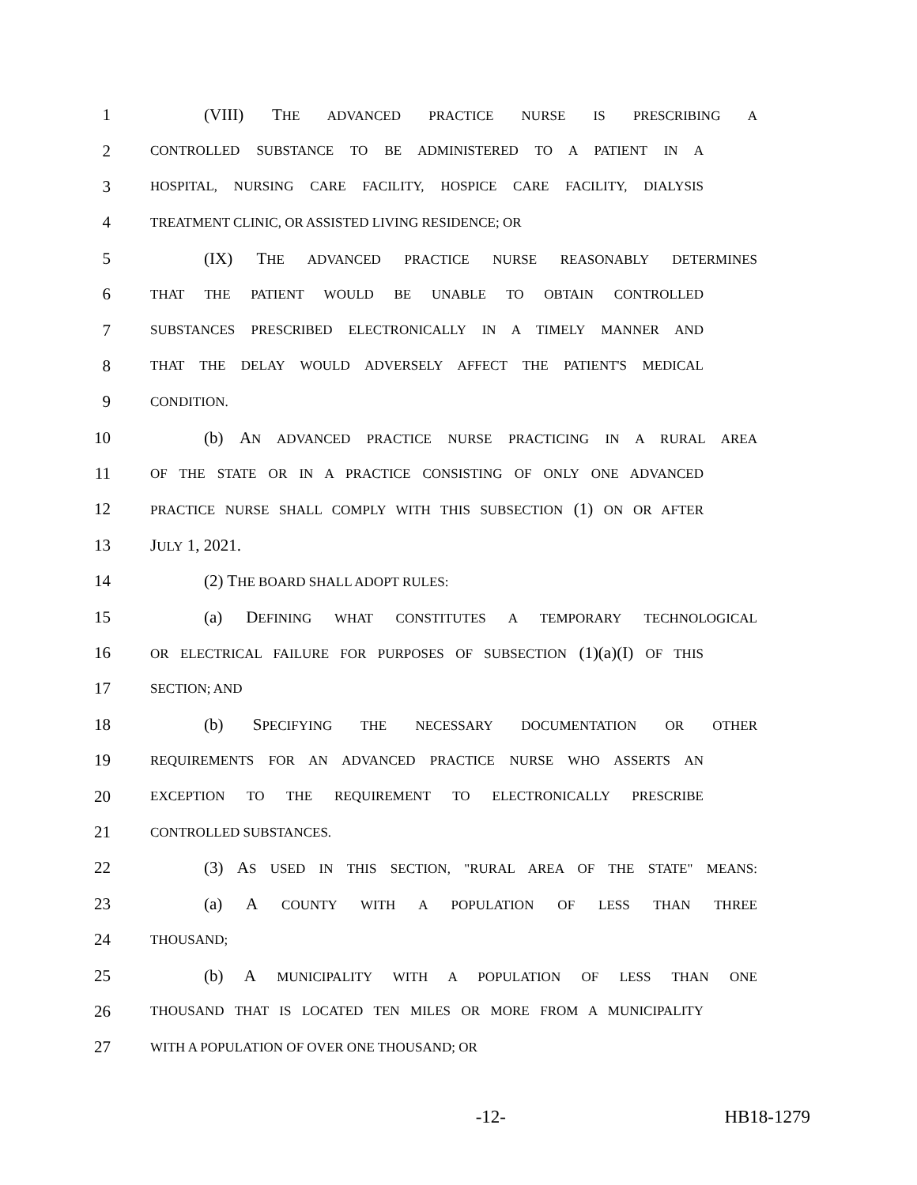1 (VIII) THE ADVANCED PRACTICE NURSE IS PRESCRIBING A
2 CONTROLLED SUBSTANCE TO BE ADMINISTERED TO A PATIENT IN A
3 HOSPITAL, NURSING CARE FACILITY, HOSPICE CARE FACILITY, DIALYSIS
4 TREATMENT CLINIC, OR ASSISTED LIVING RESIDENCE; OR
5 (IX) THE ADVANCED PRACTICE NURSE REASONABLY DETERMINES
6 THAT THE PATIENT WOULD BE UNABLE TO OBTAIN CONTROLLED
7 SUBSTANCES PRESCRIBED ELECTRONICALLY IN A TIMELY MANNER AND
8 THAT THE DELAY WOULD ADVERSELY AFFECT THE PATIENT'S MEDICAL
9 CONDITION.
10 (b) AN ADVANCED PRACTICE NURSE PRACTICING IN A RURAL AREA
11 OF THE STATE OR IN A PRACTICE CONSISTING OF ONLY ONE ADVANCED
12 PRACTICE NURSE SHALL COMPLY WITH THIS SUBSECTION (1) ON OR AFTER
13 JULY 1, 2021.
14 (2) THE BOARD SHALL ADOPT RULES:
15 (a) DEFINING WHAT CONSTITUTES A TEMPORARY TECHNOLOGICAL
16 OR ELECTRICAL FAILURE FOR PURPOSES OF SUBSECTION (1)(a)(I) OF THIS
17 SECTION; AND
18 (b) SPECIFYING THE NECESSARY DOCUMENTATION OR OTHER
19 REQUIREMENTS FOR AN ADVANCED PRACTICE NURSE WHO ASSERTS AN
20 EXCEPTION TO THE REQUIREMENT TO ELECTRONICALLY PRESCRIBE
21 CONTROLLED SUBSTANCES.
22 (3) AS USED IN THIS SECTION, "RURAL AREA OF THE STATE" MEANS:
23 (a) A COUNTY WITH A POPULATION OF LESS THAN THREE
24 THOUSAND;
25 (b) A MUNICIPALITY WITH A POPULATION OF LESS THAN ONE
26 THOUSAND THAT IS LOCATED TEN MILES OR MORE FROM A MUNICIPALITY
27 WITH A POPULATION OF OVER ONE THOUSAND; OR
-12- HB18-1279